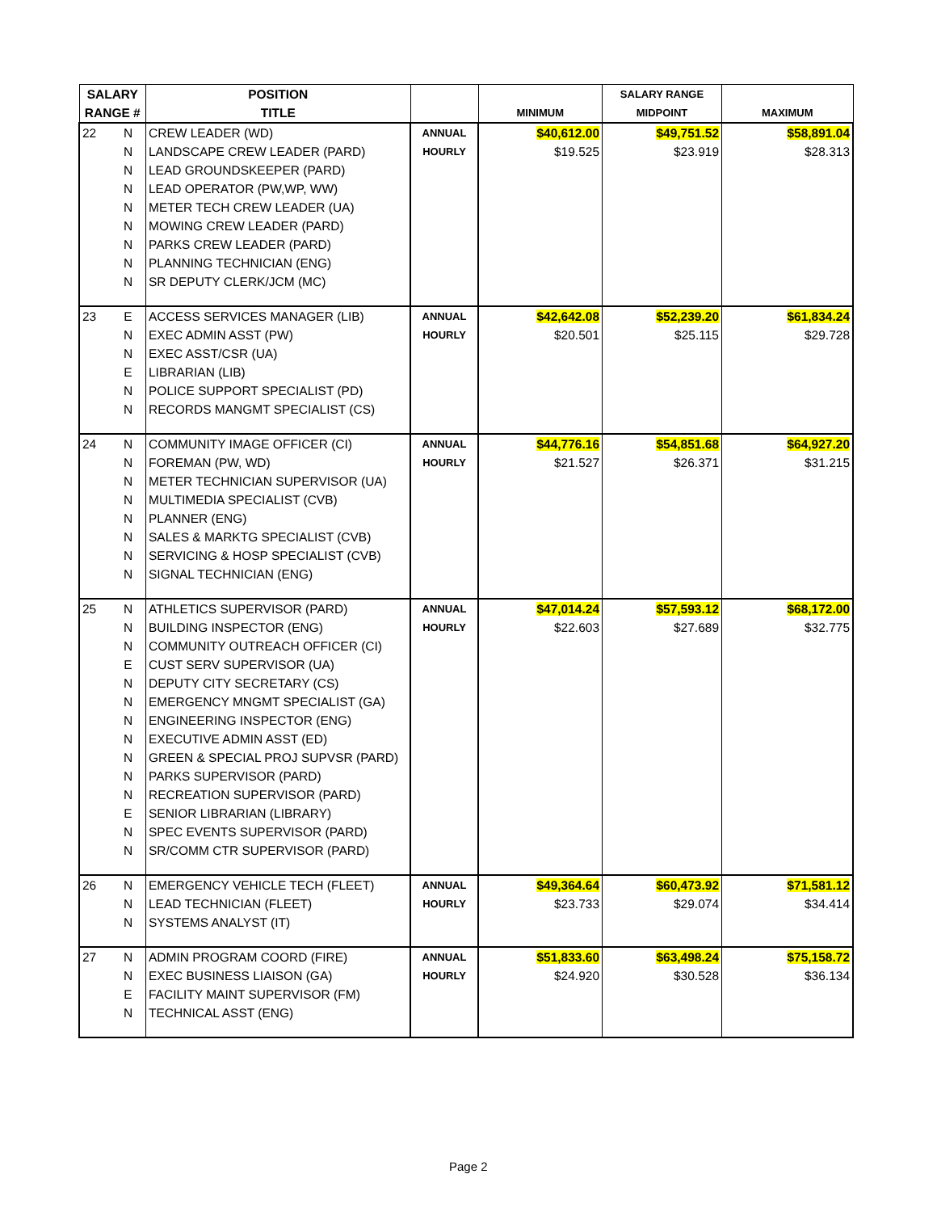| SALARY | | POSITION | | | SALARY RANGE | |
| --- | --- | --- | --- | --- | --- | --- |
| RANGE # | | TITLE | | MINIMUM | MIDPOINT | MAXIMUM |
| 22 | N | CREW LEADER (WD) | ANNUAL | $40,612.00 | $49,751.52 | $58,891.04 |
| | N | LANDSCAPE CREW LEADER (PARD) | HOURLY | $19.525 | $23.919 | $28.313 |
| | N | LEAD GROUNDSKEEPER (PARD) | | | | |
| | N | LEAD OPERATOR (PW,WP, WW) | | | | |
| | N | METER TECH CREW LEADER (UA) | | | | |
| | N | MOWING CREW LEADER (PARD) | | | | |
| | N | PARKS CREW LEADER (PARD) | | | | |
| | N | PLANNING TECHNICIAN (ENG) | | | | |
| | N | SR DEPUTY CLERK/JCM (MC) | | | | |
| 23 | E | ACCESS SERVICES MANAGER (LIB) | ANNUAL | $42,642.08 | $52,239.20 | $61,834.24 |
| | N | EXEC ADMIN ASST (PW) | HOURLY | $20.501 | $25.115 | $29.728 |
| | N | EXEC ASST/CSR (UA) | | | | |
| | E | LIBRARIAN (LIB) | | | | |
| | N | POLICE SUPPORT SPECIALIST (PD) | | | | |
| | N | RECORDS MANGMT SPECIALIST (CS) | | | | |
| 24 | N | COMMUNITY IMAGE OFFICER (CI) | ANNUAL | $44,776.16 | $54,851.68 | $64,927.20 |
| | N | FOREMAN (PW, WD) | HOURLY | $21.527 | $26.371 | $31.215 |
| | N | METER TECHNICIAN SUPERVISOR (UA) | | | | |
| | N | MULTIMEDIA SPECIALIST (CVB) | | | | |
| | N | PLANNER (ENG) | | | | |
| | N | SALES & MARKTG SPECIALIST (CVB) | | | | |
| | N | SERVICING & HOSP SPECIALIST (CVB) | | | | |
| | N | SIGNAL TECHNICIAN (ENG) | | | | |
| 25 | N | ATHLETICS SUPERVISOR (PARD) | ANNUAL | $47,014.24 | $57,593.12 | $68,172.00 |
| | N | BUILDING INSPECTOR (ENG) | HOURLY | $22.603 | $27.689 | $32.775 |
| | N | COMMUNITY OUTREACH OFFICER (CI) | | | | |
| | E | CUST SERV SUPERVISOR (UA) | | | | |
| | N | DEPUTY CITY SECRETARY (CS) | | | | |
| | N | EMERGENCY MNGMT SPECIALIST (GA) | | | | |
| | N | ENGINEERING INSPECTOR (ENG) | | | | |
| | N | EXECUTIVE ADMIN ASST (ED) | | | | |
| | N | GREEN & SPECIAL PROJ SUPVSR (PARD) | | | | |
| | N | PARKS SUPERVISOR (PARD) | | | | |
| | N | RECREATION SUPERVISOR (PARD) | | | | |
| | E | SENIOR LIBRARIAN (LIBRARY) | | | | |
| | N | SPEC EVENTS SUPERVISOR (PARD) | | | | |
| | N | SR/COMM CTR SUPERVISOR (PARD) | | | | |
| 26 | N | EMERGENCY VEHICLE TECH (FLEET) | ANNUAL | $49,364.64 | $60,473.92 | $71,581.12 |
| | N | LEAD TECHNICIAN (FLEET) | HOURLY | $23.733 | $29.074 | $34.414 |
| | N | SYSTEMS ANALYST (IT) | | | | |
| 27 | N | ADMIN PROGRAM COORD (FIRE) | ANNUAL | $51,833.60 | $63,498.24 | $75,158.72 |
| | N | EXEC BUSINESS LIAISON (GA) | HOURLY | $24.920 | $30.528 | $36.134 |
| | E | FACILITY MAINT SUPERVISOR (FM) | | | | |
| | N | TECHNICAL ASST (ENG) | | | | |
Page 2